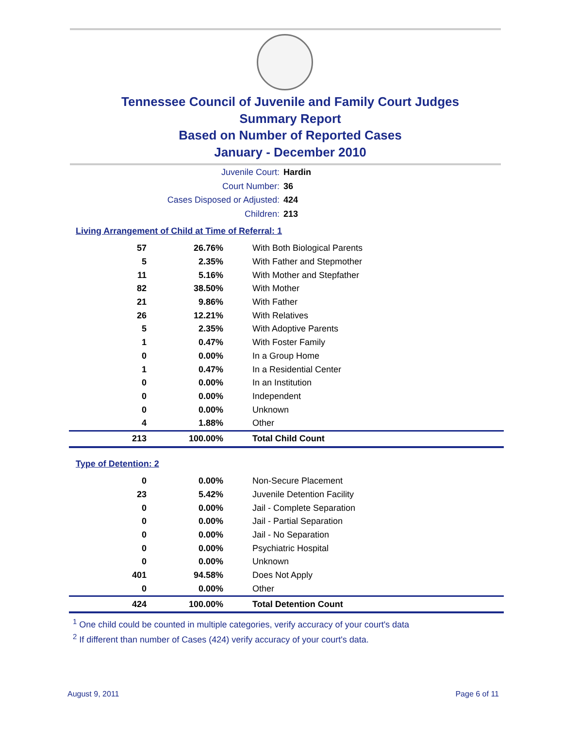Tennessee Council of Juvenile and Family Court Judges
Summary Report
Based on Number of Reported Cases
January - December 2010
Juvenile Court: Hardin
Court Number: 36
Cases Disposed or Adjusted: 424
Children: 213
Living Arrangement of Child at Time of Referral: 1
| 57 | 26.76% | With Both Biological Parents |
| 5 | 2.35% | With Father and Stepmother |
| 11 | 5.16% | With Mother and Stepfather |
| 82 | 38.50% | With Mother |
| 21 | 9.86% | With Father |
| 26 | 12.21% | With Relatives |
| 5 | 2.35% | With Adoptive Parents |
| 1 | 0.47% | With Foster Family |
| 0 | 0.00% | In a Group Home |
| 1 | 0.47% | In a Residential Center |
| 0 | 0.00% | In an Institution |
| 0 | 0.00% | Independent |
| 0 | 0.00% | Unknown |
| 4 | 1.88% | Other |
| 213 | 100.00% | Total Child Count |
Type of Detention: 2
| 0 | 0.00% | Non-Secure Placement |
| 23 | 5.42% | Juvenile Detention Facility |
| 0 | 0.00% | Jail - Complete Separation |
| 0 | 0.00% | Jail - Partial Separation |
| 0 | 0.00% | Jail - No Separation |
| 0 | 0.00% | Psychiatric Hospital |
| 0 | 0.00% | Unknown |
| 401 | 94.58% | Does Not Apply |
| 0 | 0.00% | Other |
| 424 | 100.00% | Total Detention Count |
<sup>1</sup> One child could be counted in multiple categories, verify accuracy of your court's data
<sup>2</sup> If different than number of Cases (424) verify accuracy of your court's data.
August 9, 2011 Page 6 of 11